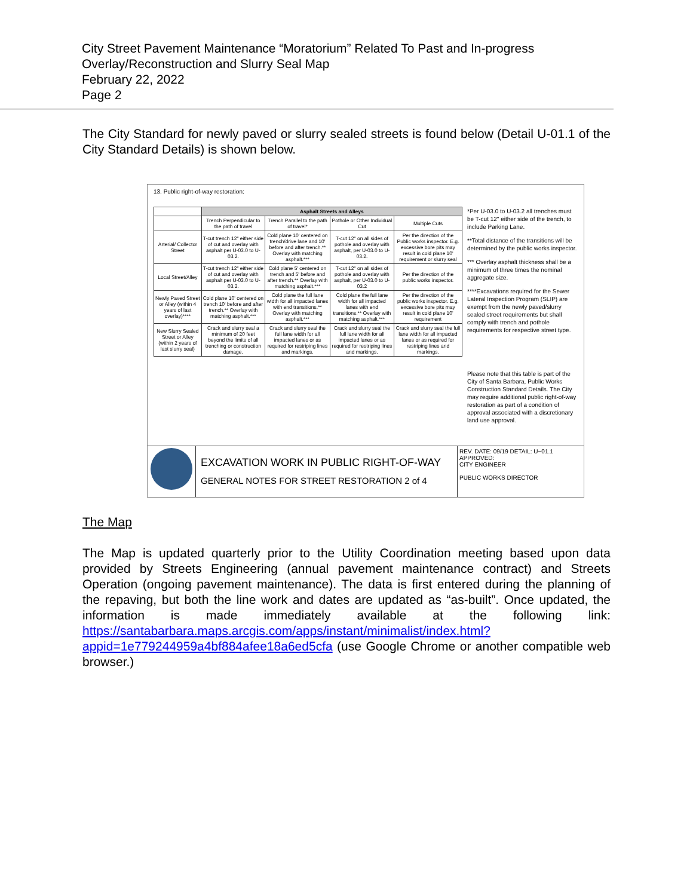City Street Pavement Maintenance “Moratorium” Related To Past and In-progress Overlay/Reconstruction and Slurry Seal Map
February 22, 2022
Page 2
The City Standard for newly paved or slurry sealed streets is found below (Detail U-01.1 of the City Standard Details) is shown below.
13. Public right-of-way restoration:
| | Asphalt Streets and Alleys | | | |
| --- | --- | --- | --- | --- |
| | Trench Perpendicular to the path of travel | Trench Parallel to the path of travel* | Pothole or Other Individual Cut | Multiple Cuts |
| Arterial/ Collector Street | T-cut trench 12" either side of cut and overlay with asphalt per U-03.0 to U-03.2. | Cold plane 10' centered on trench/drive lane and 10' before and after trench.** Overlay with matching asphalt.*** | T-cut 12" on all sides of pothole and overlay with asphalt, per U-03.0 to U-03.2. | Per the direction of the Public works inspector. E.g. excessive bore pits may result in cold plane 10' requirement or slurry seal |
| Local Street/Alley | T-cut trench 12" either side of cut and overlay with asphalt per U-03.0 to U-03.2. | Cold plane 5' centered on trench and 5' before and after trench.** Overlay with matching asphalt.*** | T-cut 12" on all sides of pothole and overlay with asphalt, per U-03.0 to U-03.2 | Per the direction of the public works inspector. |
| Newly Paved Street or Alley (within 4 years of last overlay)**** | Cold plane 10' centered on trench 10' before and after trench.** Overlay with matching asphalt.*** | Cold plane the full lane width for all impacted lanes with end transitions.** Overlay with matching asphalt.*** | Cold plane the full lane width for all impacted lanes with end transitions.** Overlay with matching asphalt.*** | Per the direction of the public works inspector. E.g. excessive bore pits may result in cold plane 10' requirement |
| New Slurry Sealed Street or Alley (within 2 years of last slurry seal) | Crack and slurry seal a minimum of 20 feet beyond the limits of all trenching or construction damage. | Crack and slurry seal the full lane width for all impacted lanes or as required for restriping lines and markings. | Crack and slurry seal the full lane width for all impacted lanes or as required for restriping lines and markings. | Crack and slurry seal the full lane width for all impacted lanes or as required for restriping lines and markings. |
*Per U-03.0 to U-03.2 all trenches must be T-cut 12" either side of the trench, to include Parking Lane.
**Total distance of the transitions will be determined by the public works inspector.
*** Overlay asphalt thickness shall be a minimum of three times the nominal aggregate size.
****Excavations required for the Sewer Lateral Inspection Program (SLIP) are exempt from the newly paved/slurry sealed street requirements but shall comply with trench and pothole requirements for respective street type.
Please note that this table is part of the City of Santa Barbara, Public Works Construction Standard Details. The City may require additional public right-of-way restoration as part of a condition of approval associated with a discretionary land use approval.
EXCAVATION WORK IN PUBLIC RIGHT-OF-WAY
GENERAL NOTES FOR STREET RESTORATION 2 of 4
REV. DATE: 09/19 DETAIL: U−01.1
APPROVED:
CITY ENGINEER
PUBLIC WORKS DIRECTOR
The Map
The Map is updated quarterly prior to the Utility Coordination meeting based upon data provided by Streets Engineering (annual pavement maintenance contract) and Streets Operation (ongoing pavement maintenance). The data is first entered during the planning of the repaving, but both the line work and dates are updated as “as-built”. Once updated, the information is made immediately available at the following link: https://santabarbara.maps.arcgis.com/apps/instant/minimalist/index.html?appid=1e779244959a4bf884afee18a6ed5cfa (use Google Chrome or another compatible web browser.)